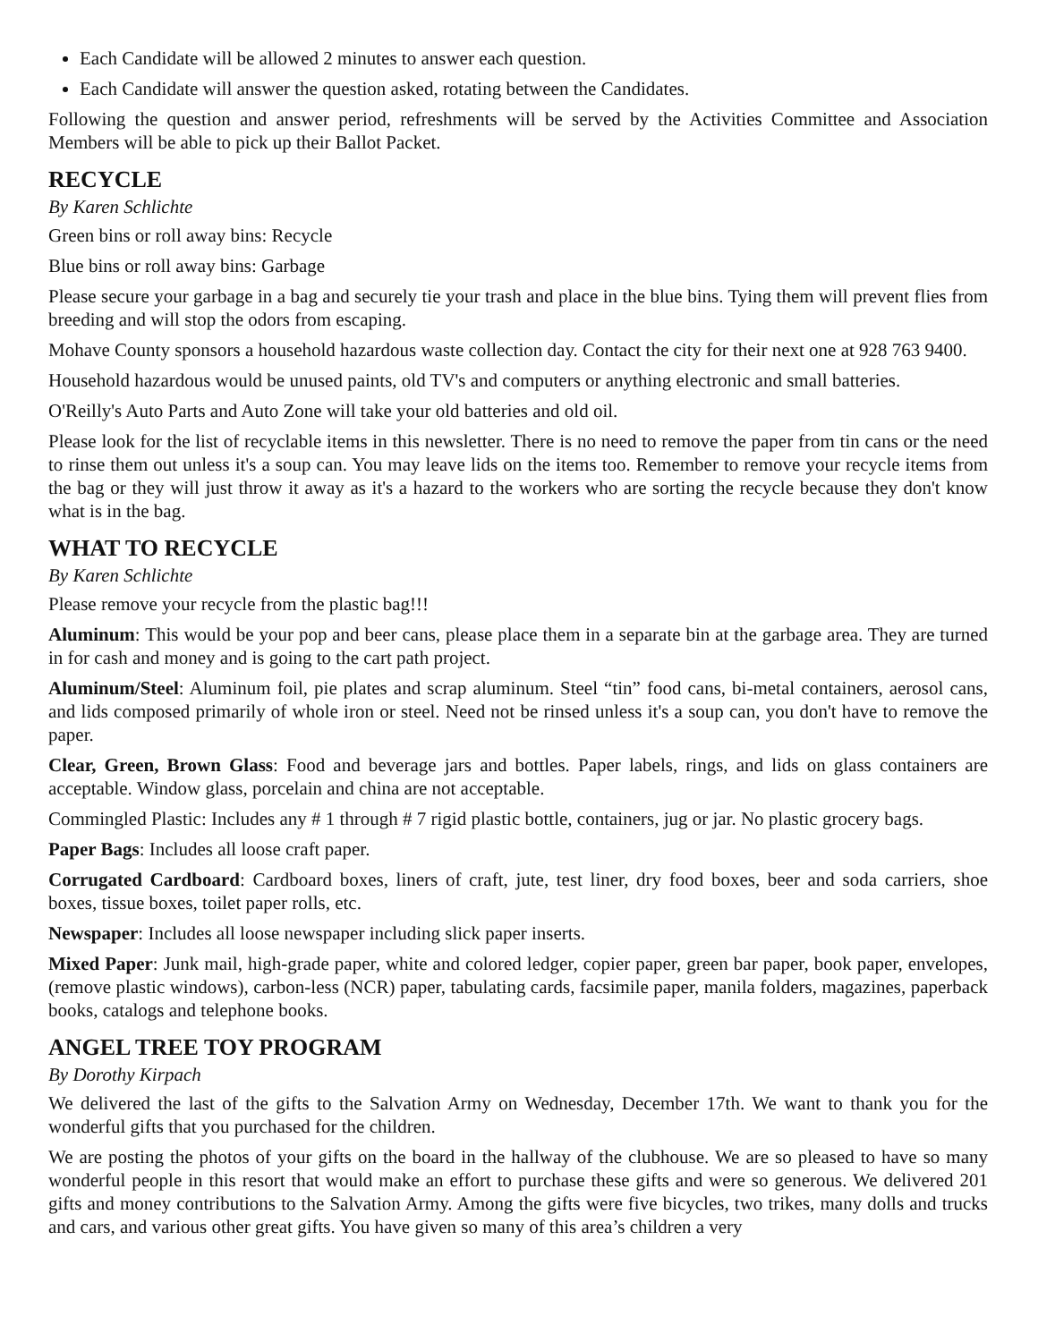Each Candidate will be allowed 2 minutes to answer each question.
Each Candidate will answer the question asked, rotating between the Candidates.
Following the question and answer period, refreshments will be served by the Activities Committee and Association Members will be able to pick up their Ballot Packet.
RECYCLE
By Karen Schlichte
Green bins or roll away bins: Recycle
Blue bins or roll away bins: Garbage
Please secure your garbage in a bag and securely tie your trash and place in the blue bins. Tying them will prevent flies from breeding and will stop the odors from escaping.
Mohave County sponsors a household hazardous waste collection day. Contact the city for their next one at 928 763 9400.
Household hazardous would be unused paints, old TV's and computers or anything electronic and small batteries.
O'Reilly's Auto Parts and Auto Zone will take your old batteries and old oil.
Please look for the list of recyclable items in this newsletter. There is no need to remove the paper from tin cans or the need to rinse them out unless it's a soup can. You may leave lids on the items too. Remember to remove your recycle items from the bag or they will just throw it away as it's a hazard to the workers who are sorting the recycle because they don't know what is in the bag.
WHAT TO RECYCLE
By Karen Schlichte
Please remove your recycle from the plastic bag!!!
Aluminum: This would be your pop and beer cans, please place them in a separate bin at the garbage area. They are turned in for cash and money and is going to the cart path project.
Aluminum/Steel: Aluminum foil, pie plates and scrap aluminum. Steel “tin” food cans, bi-metal containers, aerosol cans, and lids composed primarily of whole iron or steel. Need not be rinsed unless it's a soup can, you don't have to remove the paper.
Clear, Green, Brown Glass: Food and beverage jars and bottles. Paper labels, rings, and lids on glass containers are acceptable. Window glass, porcelain and china are not acceptable.
Commingled Plastic: Includes any # 1 through # 7 rigid plastic bottle, containers, jug or jar. No plastic grocery bags.
Paper Bags: Includes all loose craft paper.
Corrugated Cardboard: Cardboard boxes, liners of craft, jute, test liner, dry food boxes, beer and soda carriers, shoe boxes, tissue boxes, toilet paper rolls, etc.
Newspaper: Includes all loose newspaper including slick paper inserts.
Mixed Paper: Junk mail, high-grade paper, white and colored ledger, copier paper, green bar paper, book paper, envelopes, (remove plastic windows), carbon-less (NCR) paper, tabulating cards, facsimile paper, manila folders, magazines, paperback books, catalogs and telephone books.
ANGEL TREE TOY PROGRAM
By Dorothy Kirpach
We delivered the last of the gifts to the Salvation Army on Wednesday, December 17th. We want to thank you for the wonderful gifts that you purchased for the children.
We are posting the photos of your gifts on the board in the hallway of the clubhouse. We are so pleased to have so many wonderful people in this resort that would make an effort to purchase these gifts and were so generous. We delivered 201 gifts and money contributions to the Salvation Army. Among the gifts were five bicycles, two trikes, many dolls and trucks and cars, and various other great gifts. You have given so many of this area’s children a very